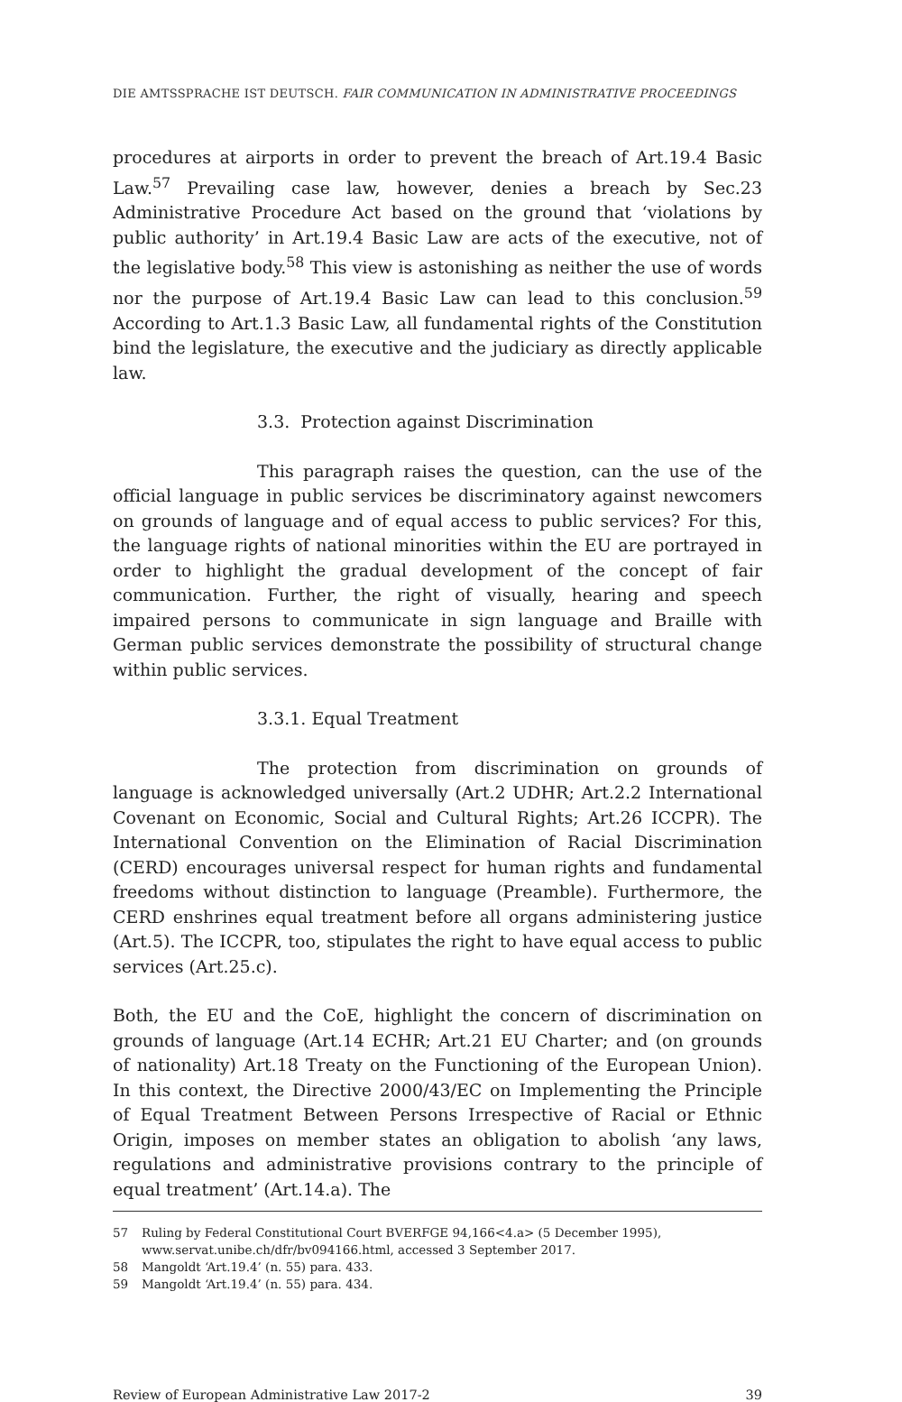DIE AMTSSPRACHE IST DEUTSCH. FAIR COMMUNICATION IN ADMINISTRATIVE PROCEEDINGS
procedures at airports in order to prevent the breach of Art.19.4 Basic Law.<sup>57</sup> Prevailing case law, however, denies a breach by Sec.23 Administrative Procedure Act based on the ground that ‘violations by public authority’ in Art.19.4 Basic Law are acts of the executive, not of the legislative body.<sup>58</sup> This view is astonishing as neither the use of words nor the purpose of Art.19.4 Basic Law can lead to this conclusion.<sup>59</sup> According to Art.1.3 Basic Law, all fundamental rights of the Constitution bind the legislature, the executive and the judiciary as directly applicable law.
3.3. Protection against Discrimination
This paragraph raises the question, can the use of the official language in public services be discriminatory against newcomers on grounds of language and of equal access to public services? For this, the language rights of national minorities within the EU are portrayed in order to highlight the gradual development of the concept of fair communication. Further, the right of visually, hearing and speech impaired persons to communicate in sign language and Braille with German public services demonstrate the possibility of structural change within public services.
3.3.1. Equal Treatment
The protection from discrimination on grounds of language is acknowledged universally (Art.2 UDHR; Art.2.2 International Covenant on Economic, Social and Cultural Rights; Art.26 ICCPR). The International Convention on the Elimination of Racial Discrimination (CERD) encourages universal respect for human rights and fundamental freedoms without distinction to language (Preamble). Furthermore, the CERD enshrines equal treatment before all organs administering justice (Art.5). The ICCPR, too, stipulates the right to have equal access to public services (Art.25.c).
Both, the EU and the CoE, highlight the concern of discrimination on grounds of language (Art.14 ECHR; Art.21 EU Charter; and (on grounds of nationality) Art.18 Treaty on the Functioning of the European Union). In this context, the Directive 2000/43/EC on Implementing the Principle of Equal Treatment Between Persons Irrespective of Racial or Ethnic Origin, imposes on member states an obligation to abolish ‘any laws, regulations and administrative provisions contrary to the principle of equal treatment’ (Art.14.a). The
57 Ruling by Federal Constitutional Court BVERFGE 94,166<4.a> (5 December 1995), www.servat.unibe.ch/dfr/bv094166.html, accessed 3 September 2017.
58 Mangoldt ‘Art.19.4’ (n. 55) para. 433.
59 Mangoldt ‘Art.19.4’ (n. 55) para. 434.
Review of European Administrative Law 2017-2 39